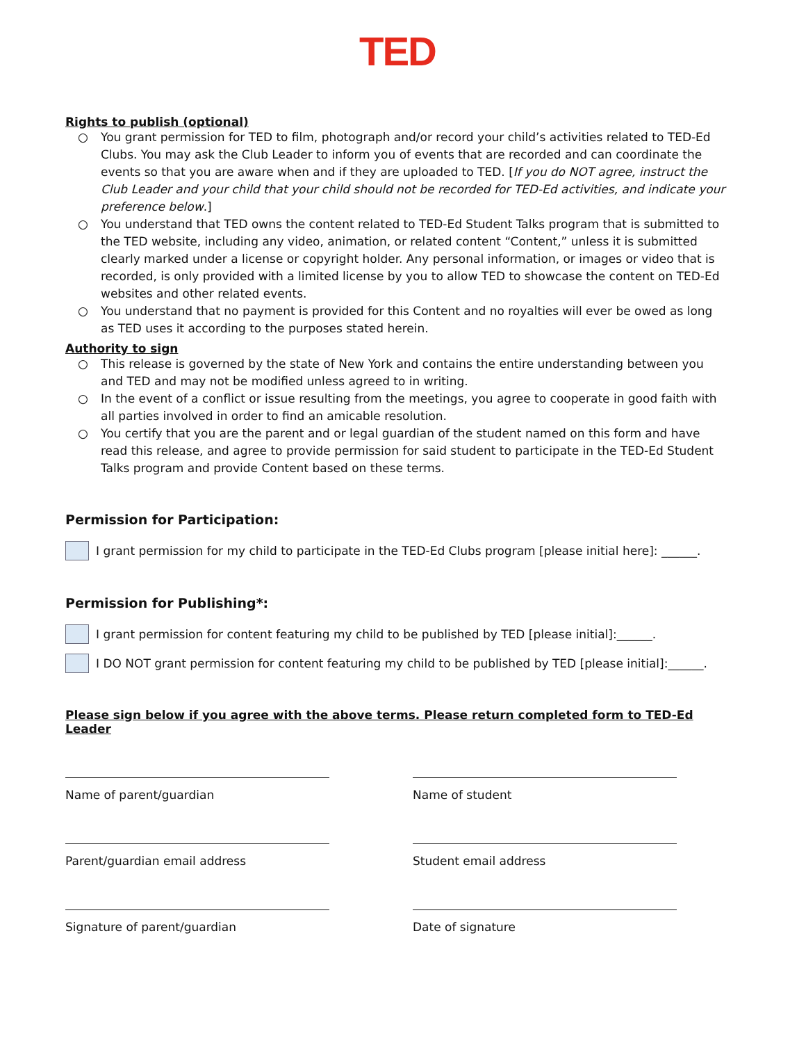TED
Rights to publish (optional)
○ You grant permission for TED to film, photograph and/or record your child’s activities related to TED-Ed Clubs. You may ask the Club Leader to inform you of events that are recorded and can coordinate the events so that you are aware when and if they are uploaded to TED. [If you do NOT agree, instruct the Club Leader and your child that your child should not be recorded for TED-Ed activities, and indicate your preference below.]
○ You understand that TED owns the content related to TED-Ed Student Talks program that is submitted to the TED website, including any video, animation, or related content “Content,” unless it is submitted clearly marked under a license or copyright holder. Any personal information, or images or video that is recorded, is only provided with a limited license by you to allow TED to showcase the content on TED-Ed websites and other related events.
○ You understand that no payment is provided for this Content and no royalties will ever be owed as long as TED uses it according to the purposes stated herein.
Authority to sign
○ This release is governed by the state of New York and contains the entire understanding between you and TED and may not be modified unless agreed to in writing.
○ In the event of a conflict or issue resulting from the meetings, you agree to cooperate in good faith with all parties involved in order to find an amicable resolution.
○ You certify that you are the parent and or legal guardian of the student named on this form and have read this release, and agree to provide permission for said student to participate in the TED-Ed Student Talks program and provide Content based on these terms.
Permission for Participation:
I grant permission for my child to participate in the TED-Ed Clubs program [please initial here]: ______.
Permission for Publishing*:
I grant permission for content featuring my child to be published by TED [please initial]:______.
I DO NOT grant permission for content featuring my child to be published by TED [please initial]:______.
Please sign below if you agree with the above terms. Please return completed form to TED-Ed Leader
Name of parent/guardian Name of student
Parent/guardian email address Student email address
Signature of parent/guardian Date of signature